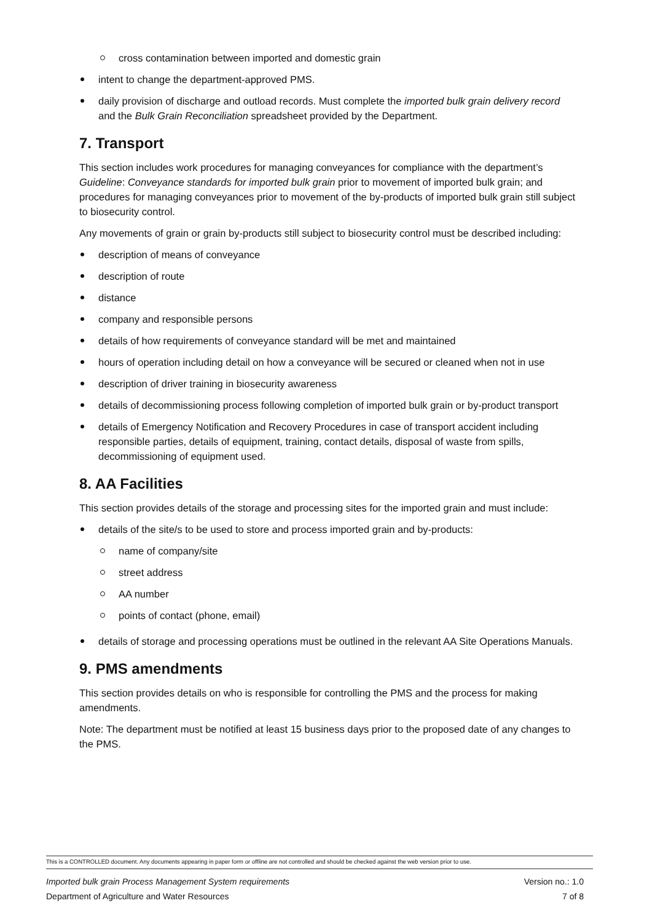cross contamination between imported and domestic grain
intent to change the department-approved PMS.
daily provision of discharge and outload records. Must complete the imported bulk grain delivery record and the Bulk Grain Reconciliation spreadsheet provided by the Department.
7. Transport
This section includes work procedures for managing conveyances for compliance with the department’s Guideline: Conveyance standards for imported bulk grain prior to movement of imported bulk grain; and procedures for managing conveyances prior to movement of the by-products of imported bulk grain still subject to biosecurity control.
Any movements of grain or grain by-products still subject to biosecurity control must be described including:
description of means of conveyance
description of route
distance
company and responsible persons
details of how requirements of conveyance standard will be met and maintained
hours of operation including detail on how a conveyance will be secured or cleaned when not in use
description of driver training in biosecurity awareness
details of decommissioning process following completion of imported bulk grain or by-product transport
details of Emergency Notification and Recovery Procedures in case of transport accident including responsible parties, details of equipment, training, contact details, disposal of waste from spills, decommissioning of equipment used.
8. AA Facilities
This section provides details of the storage and processing sites for the imported grain and must include:
details of the site/s to be used to store and process imported grain and by-products:
name of company/site
street address
AA number
points of contact (phone, email)
details of storage and processing operations must be outlined in the relevant AA Site Operations Manuals.
9. PMS amendments
This section provides details on who is responsible for controlling the PMS and the process for making amendments.
Note: The department must be notified at least 15 business days prior to the proposed date of any changes to the PMS.
This is a CONTROLLED document. Any documents appearing in paper form or offline are not controlled and should be checked against the web version prior to use.
Imported bulk grain Process Management System requirements Version no.: 1.0
Department of Agriculture and Water Resources 7 of 8